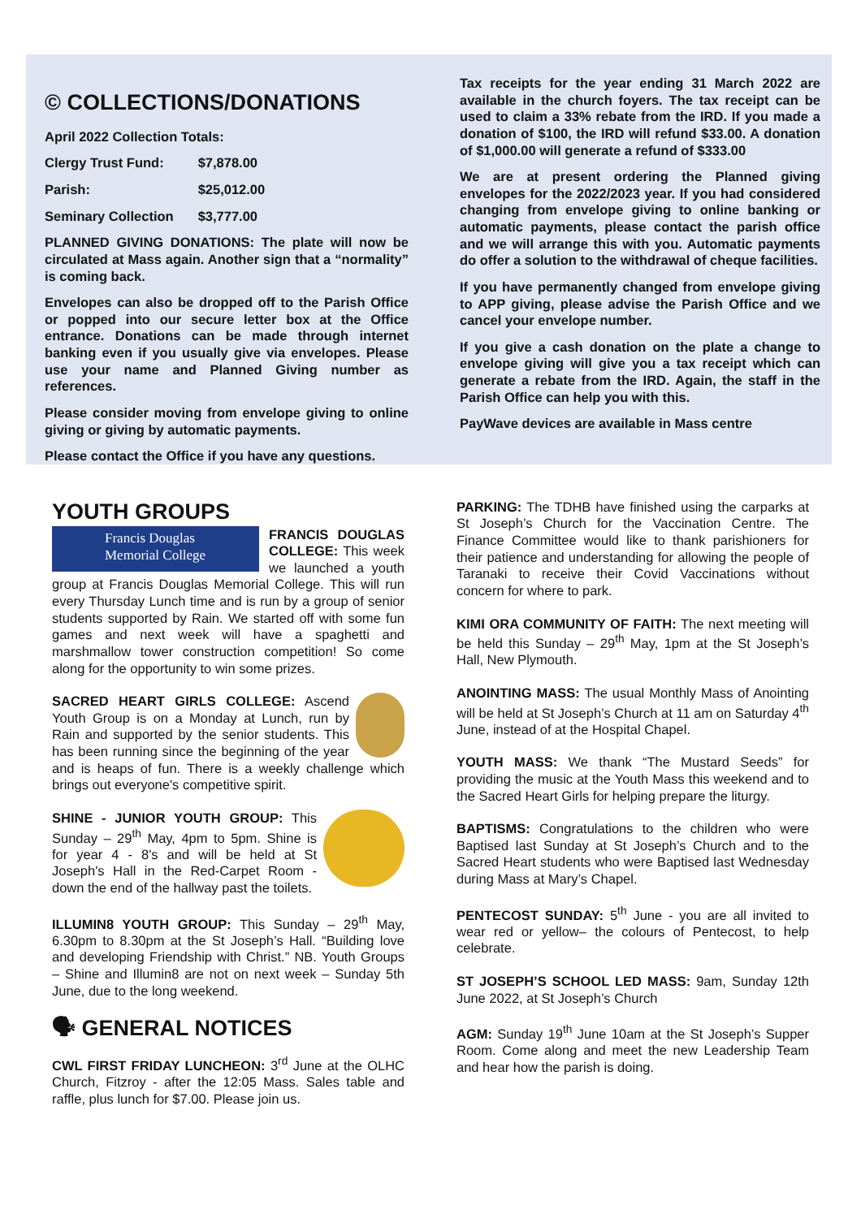© COLLECTIONS/DONATIONS
April 2022 Collection Totals:
| Clergy Trust Fund: | $7,878.00 |
| Parish: | $25,012.00 |
| Seminary Collection | $3,777.00 |
PLANNED GIVING DONATIONS: The plate will now be circulated at Mass again. Another sign that a “normality” is coming back.
Envelopes can also be dropped off to the Parish Office or popped into our secure letter box at the Office entrance. Donations can be made through internet banking even if you usually give via envelopes. Please use your name and Planned Giving number as references.
Please consider moving from envelope giving to online giving or giving by automatic payments.
Please contact the Office if you have any questions.
Tax receipts for the year ending 31 March 2022 are available in the church foyers. The tax receipt can be used to claim a 33% rebate from the IRD. If you made a donation of $100, the IRD will refund $33.00. A donation of $1,000.00 will generate a refund of $333.00
We are at present ordering the Planned giving envelopes for the 2022/2023 year. If you had considered changing from envelope giving to online banking or automatic payments, please contact the parish office and we will arrange this with you. Automatic payments do offer a solution to the withdrawal of cheque facilities.
If you have permanently changed from envelope giving to APP giving, please advise the Parish Office and we cancel your envelope number.
If you give a cash donation on the plate a change to envelope giving will give you a tax receipt which can generate a rebate from the IRD. Again, the staff in the Parish Office can help you with this.
PayWave devices are available in Mass centre
YOUTH GROUPS
Francis Douglas
Memorial College
FRANCIS DOUGLAS COLLEGE: This week we launched a youth group at Francis Douglas Memorial College. This will run every Thursday Lunch time and is run by a group of senior students supported by Rain. We started off with some fun games and next week will have a spaghetti and marshmallow tower construction competition! So come along for the opportunity to win some prizes.
SACRED HEART GIRLS COLLEGE: Ascend Youth Group is on a Monday at Lunch, run by Rain and supported by the senior students. This has been running since the beginning of the year and is heaps of fun. There is a weekly challenge which brings out everyone's competitive spirit.
SHINE - JUNIOR YOUTH GROUP: This Sunday – 29<sup>th</sup> May, 4pm to 5pm. Shine is for year 4 - 8's and will be held at St Joseph's Hall in the Red-Carpet Room - down the end of the hallway past the toilets.
ILLUMIN8 YOUTH GROUP: This Sunday – 29<sup>th</sup> May, 6.30pm to 8.30pm at the St Joseph’s Hall. “Building love and developing Friendship with Christ.” NB. Youth Groups – Shine and Illumin8 are not on next week – Sunday 5th June, due to the long weekend.
🗣 GENERAL NOTICES
CWL FIRST FRIDAY LUNCHEON: 3<sup>rd</sup> June at the OLHC Church, Fitzroy - after the 12:05 Mass. Sales table and raffle, plus lunch for $7.00. Please join us.
PARKING: The TDHB have finished using the carparks at St Joseph’s Church for the Vaccination Centre. The Finance Committee would like to thank parishioners for their patience and understanding for allowing the people of Taranaki to receive their Covid Vaccinations without concern for where to park.
KIMI ORA COMMUNITY OF FAITH: The next meeting will be held this Sunday – 29<sup>th</sup> May, 1pm at the St Joseph’s Hall, New Plymouth.
ANOINTING MASS: The usual Monthly Mass of Anointing will be held at St Joseph’s Church at 11 am on Saturday 4<sup>th</sup> June, instead of at the Hospital Chapel.
YOUTH MASS: We thank “The Mustard Seeds” for providing the music at the Youth Mass this weekend and to the Sacred Heart Girls for helping prepare the liturgy.
BAPTISMS: Congratulations to the children who were Baptised last Sunday at St Joseph’s Church and to the Sacred Heart students who were Baptised last Wednesday during Mass at Mary’s Chapel.
PENTECOST SUNDAY: 5<sup>th</sup> June - you are all invited to wear red or yellow– the colours of Pentecost, to help celebrate.
ST JOSEPH’S SCHOOL LED MASS: 9am, Sunday 12th June 2022, at St Joseph’s Church
AGM: Sunday 19<sup>th</sup> June 10am at the St Joseph’s Supper Room. Come along and meet the new Leadership Team and hear how the parish is doing.